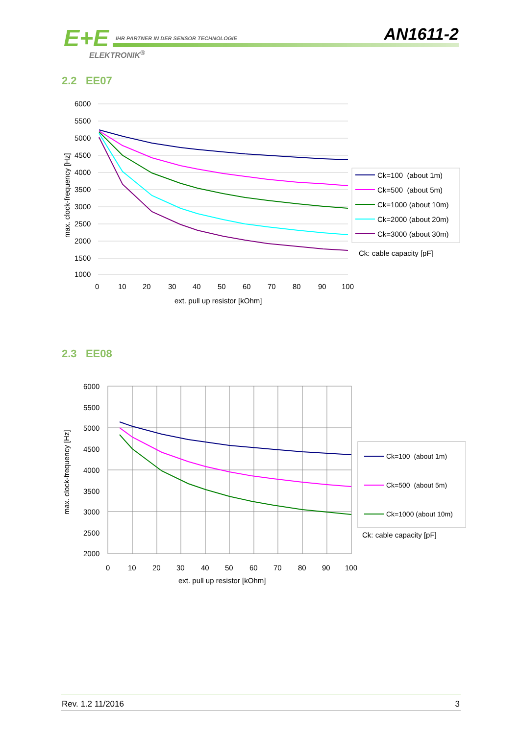E+E
IHR PARTNER IN DER SENSOR TECHNOLOGIE
ELEKTRONIK<sup>®</sup>
AN1611-2
2.2 EE07
6000
5500
5000
4500
4000
3500
3000
2500
2000
1500
1000
0
10
20
30
40
50
60
70
80
90
100
ext. pull up resistor [kOhm]
max. clock-frequency [Hz]
Ck=100 (about 1m)
Ck=500 (about 5m)
Ck=1000 (about 10m)
Ck=2000 (about 20m)
Ck=3000 (about 30m)
Ck: cable capacity [pF]
2.3 EE08
6000
5500
5000
4500
4000
3500
3000
2500
2000
0
10
20
30
40
50
60
70
80
90
100
ext. pull up resistor [kOhm]
max. clock-frequency [Hz]
Ck=100 (about 1m)
Ck=500 (about 5m)
Ck=1000 (about 10m)
Ck: cable capacity [pF]
Rev. 1.2 11/2016 3